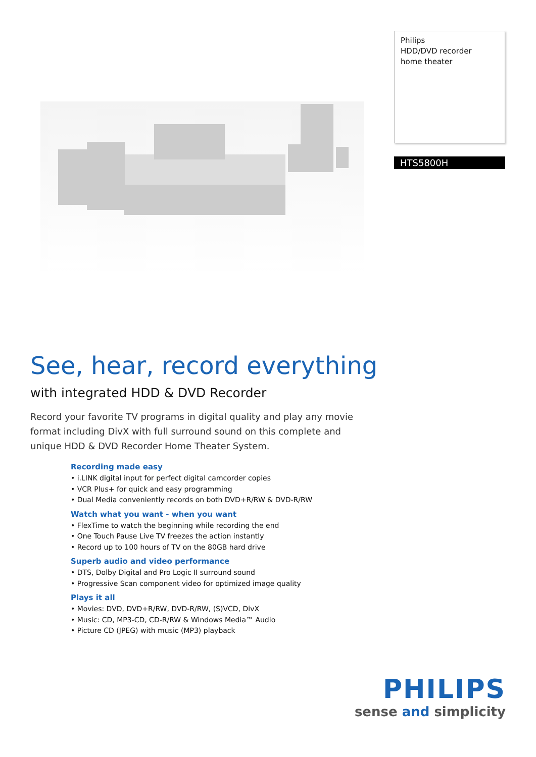Philips
HDD/DVD recorder
home theater
HTS5800H
See, hear, record everything
with integrated HDD & DVD Recorder
Record your favorite TV programs in digital quality and play any movie format including DivX with full surround sound on this complete and unique HDD & DVD Recorder Home Theater System.
Recording made easy
• i.LINK digital input for perfect digital camcorder copies
• VCR Plus+ for quick and easy programming
• Dual Media conveniently records on both DVD+R/RW & DVD-R/RW
Watch what you want - when you want
• FlexTime to watch the beginning while recording the end
• One Touch Pause Live TV freezes the action instantly
• Record up to 100 hours of TV on the 80GB hard drive
Superb audio and video performance
• DTS, Dolby Digital and Pro Logic II surround sound
• Progressive Scan component video for optimized image quality
Plays it all
• Movies: DVD, DVD+R/RW, DVD-R/RW, (S)VCD, DivX
• Music: CD, MP3-CD, CD-R/RW & Windows Media™ Audio
• Picture CD (JPEG) with music (MP3) playback
PHILIPS
sense and simplicity